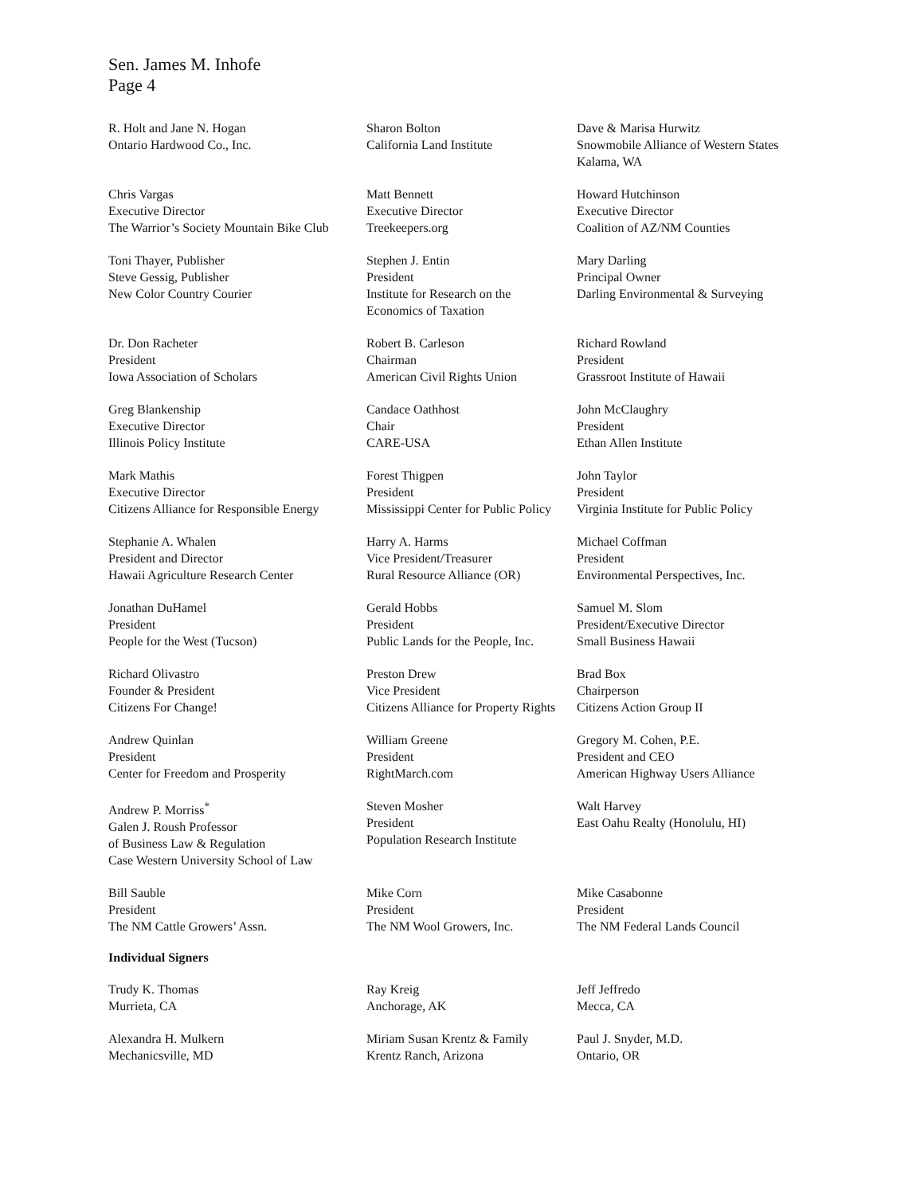Sen. James M. Inhofe
Page 4
R. Holt and Jane N. Hogan
Ontario Hardwood Co., Inc.
Sharon Bolton
California Land Institute
Dave & Marisa Hurwitz
Snowmobile Alliance of Western States
Kalama, WA
Chris Vargas
Executive Director
The Warrior’s Society Mountain Bike Club
Matt Bennett
Executive Director
Treekeepers.org
Howard Hutchinson
Executive Director
Coalition of AZ/NM Counties
Toni Thayer, Publisher
Steve Gessig, Publisher
New Color Country Courier
Stephen J. Entin
President
Institute for Research on the
Economics of Taxation
Mary Darling
Principal Owner
Darling Environmental & Surveying
Dr. Don Racheter
President
Iowa Association of Scholars
Robert B. Carleson
Chairman
American Civil Rights Union
Richard Rowland
President
Grassroot Institute of Hawaii
Greg Blankenship
Executive Director
Illinois Policy Institute
Candace Oathhost
Chair
CARE-USA
John McClaughry
President
Ethan Allen Institute
Mark Mathis
Executive Director
Citizens Alliance for Responsible Energy
Forest Thigpen
President
Mississippi Center for Public Policy
John Taylor
President
Virginia Institute for Public Policy
Stephanie A. Whalen
President and Director
Hawaii Agriculture Research Center
Harry A. Harms
Vice President/Treasurer
Rural Resource Alliance (OR)
Michael Coffman
President
Environmental Perspectives, Inc.
Jonathan DuHamel
President
People for the West (Tucson)
Gerald Hobbs
President
Public Lands for the People, Inc.
Samuel M. Slom
President/Executive Director
Small Business Hawaii
Richard Olivastro
Founder & President
Citizens For Change!
Preston Drew
Vice President
Citizens Alliance for Property Rights
Brad Box
Chairperson
Citizens Action Group II
Andrew Quinlan
President
Center for Freedom and Prosperity
William Greene
President
RightMarch.com
Gregory M. Cohen, P.E.
President and CEO
American Highway Users Alliance
Andrew P. Morriss<sup>*</sup>
Galen J. Roush Professor
of Business Law & Regulation
Case Western University School of Law
Steven Mosher
President
Population Research Institute
Walt Harvey
East Oahu Realty (Honolulu, HI)
Bill Sauble
President
The NM Cattle Growers’ Assn.
Mike Corn
President
The NM Wool Growers, Inc.
Mike Casabonne
President
The NM Federal Lands Council
Individual Signers
Trudy K. Thomas
Murrieta, CA
Ray Kreig
Anchorage, AK
Jeff Jeffredo
Mecca, CA
Alexandra H. Mulkern
Mechanicsville, MD
Miriam Susan Krentz & Family
Krentz Ranch, Arizona
Paul J. Snyder, M.D.
Ontario, OR